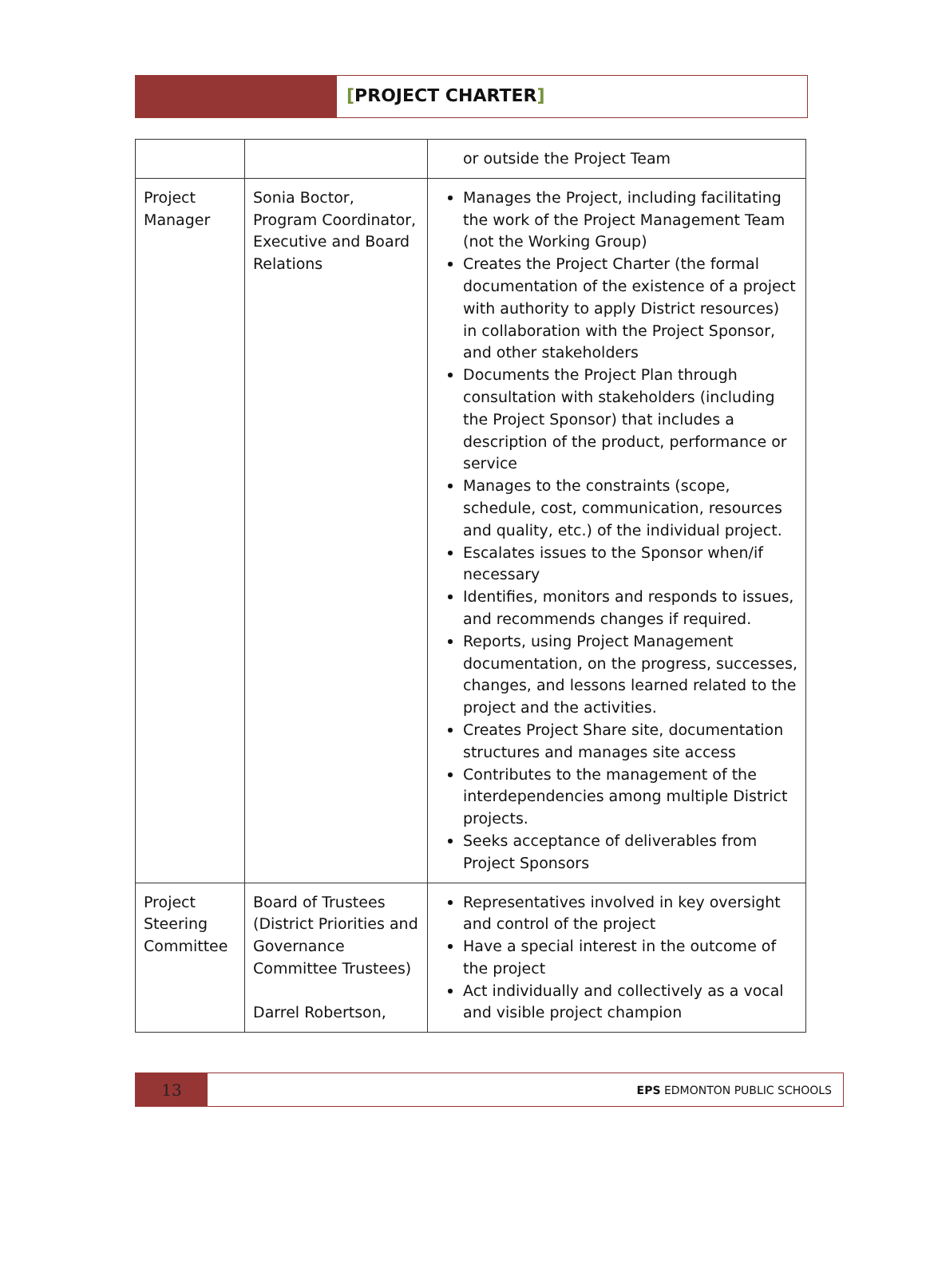[PROJECT CHARTER]
| | | or outside the Project Team |
| Project Manager | Sonia Boctor, Program Coordinator, Executive and Board Relations | Manages the Project, including facilitating the work of the Project Management Team (not the Working Group) Creates the Project Charter (the formal documentation of the existence of a project with authority to apply District resources) in collaboration with the Project Sponsor, and other stakeholders Documents the Project Plan through consultation with stakeholders (including the Project Sponsor) that includes a description of the product, performance or service Manages to the constraints (scope, schedule, cost, communication, resources and quality, etc.) of the individual project. Escalates issues to the Sponsor when/if necessary Identifies, monitors and responds to issues, and recommends changes if required. Reports, using Project Management documentation, on the progress, successes, changes, and lessons learned related to the project and the activities. Creates Project Share site, documentation structures and manages site access Contributes to the management of the interdependencies among multiple District projects. Seeks acceptance of deliverables from Project Sponsors |
| Project Steering Committee | Board of Trustees (District Priorities and Governance Committee Trustees) Darrel Robertson, | Representatives involved in key oversight and control of the project Have a special interest in the outcome of the project Act individually and collectively as a vocal and visible project champion |
13
EPS EDMONTON PUBLIC SCHOOLS